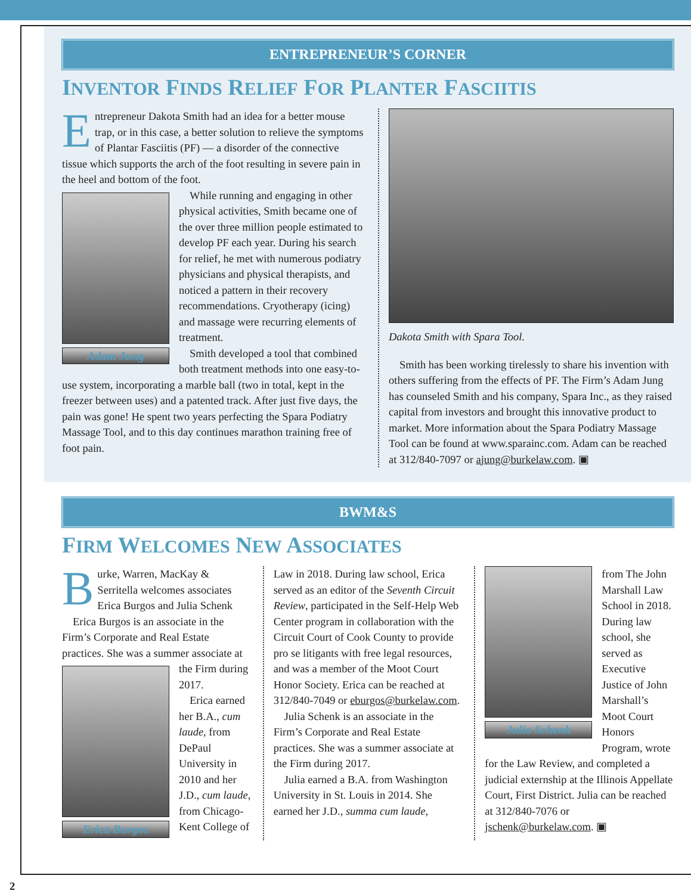ENTREPRENEUR’S CORNER
INVENTOR FINDS RELIEF FOR PLANTER FASCIITIS
Entrepreneur Dakota Smith had an idea for a better mouse trap, or in this case, a better solution to relieve the symptoms of Plantar Fasciitis (PF) — a disorder of the connective tissue which supports the arch of the foot resulting in severe pain in the heel and bottom of the foot.
Adam Jung
While running and engaging in other physical activities, Smith became one of the over three million people estimated to develop PF each year. During his search for relief, he met with numerous podiatry physicians and physical therapists, and noticed a pattern in their recovery recommendations. Cryotherapy (icing) and massage were recurring elements of treatment.
Smith developed a tool that combined both treatment methods into one easy-to-use system, incorporating a marble ball (two in total, kept in the freezer between uses) and a patented track. After just five days, the pain was gone! He spent two years perfecting the Spara Podiatry Massage Tool, and to this day continues marathon training free of foot pain.
Dakota Smith with Spara Tool.
Smith has been working tirelessly to share his invention with others suffering from the effects of PF. The Firm’s Adam Jung has counseled Smith and his company, Spara Inc., as they raised capital from investors and brought this innovative product to market. More information about the Spara Podiatry Massage Tool can be found at www.sparainc.com. Adam can be reached at 312/840-7097 or ajung@burkelaw.com. ▣
BWM&S
FIRM WELCOMES NEW ASSOCIATES
Burke, Warren, MacKay & Serritella welcomes associates Erica Burgos and Julia Schenk
Erica Burgos is an associate in the Firm’s Corporate and Real Estate practices. She was a summer associate at
Erica Burgos
the Firm during 2017.
Erica earned her B.A., cum laude, from DePaul University in 2010 and her J.D., cum laude, from Chicago-Kent College of
Law in 2018. During law school, Erica served as an editor of the Seventh Circuit Review, participated in the Self-Help Web Center program in collaboration with the Circuit Court of Cook County to provide pro se litigants with free legal resources, and was a member of the Moot Court Honor Society. Erica can be reached at 312/840-7049 or eburgos@burkelaw.com.
Julia Schenk is an associate in the Firm’s Corporate and Real Estate practices. She was a summer associate at the Firm during 2017.
Julia earned a B.A. from Washington University in St. Louis in 2014. She earned her J.D., summa cum laude,
Julia Schenk
from The John Marshall Law School in 2018. During law school, she served as Executive Justice of John Marshall’s Moot Court Honors Program, wrote for the Law Review, and completed a judicial externship at the Illinois Appellate Court, First District. Julia can be reached at 312/840-7076 or jschenk@burkelaw.com. ▣
2